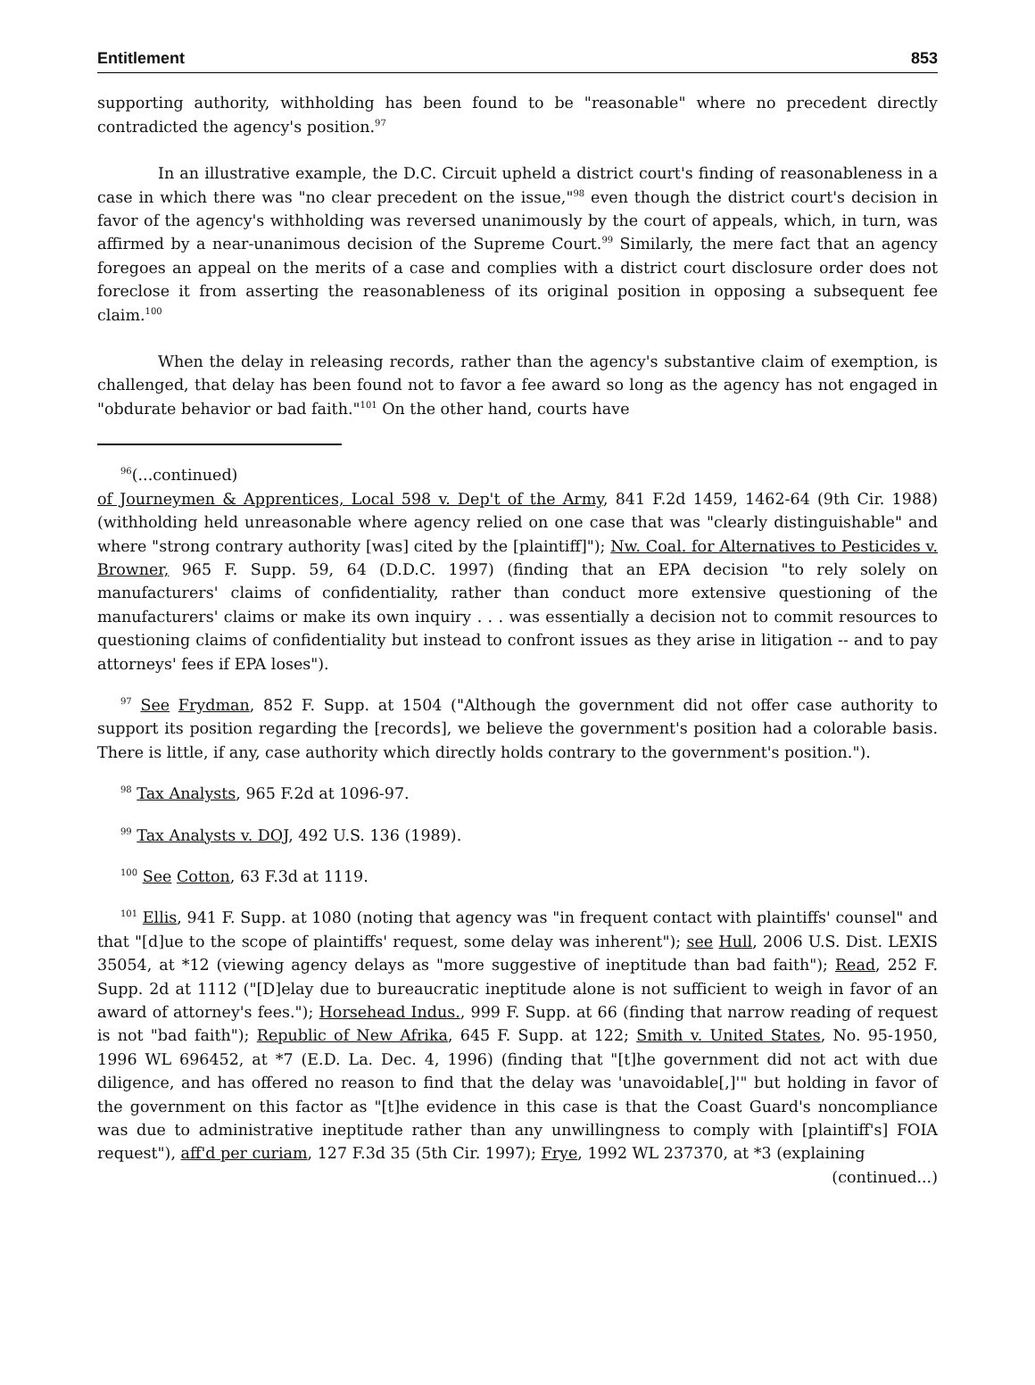Entitlement 853
supporting authority, withholding has been found to be "reasonable" where no precedent directly contradicted the agency's position.<sup>97</sup>
In an illustrative example, the D.C. Circuit upheld a district court's finding of reasonableness in a case in which there was "no clear precedent on the issue,"<sup>98</sup> even though the district court's decision in favor of the agency's withholding was reversed unanimously by the court of appeals, which, in turn, was affirmed by a near-unanimous decision of the Supreme Court.<sup>99</sup> Similarly, the mere fact that an agency foregoes an appeal on the merits of a case and complies with a district court disclosure order does not foreclose it from asserting the reasonableness of its original position in opposing a subsequent fee claim.<sup>100</sup>
When the delay in releasing records, rather than the agency's substantive claim of exemption, is challenged, that delay has been found not to favor a fee award so long as the agency has not engaged in "obdurate behavior or bad faith."<sup>101</sup> On the other hand, courts have
<sup>96</sup> (...continued)
of Journeymen & Apprentices, Local 598 v. Dep't of the Army, 841 F.2d 1459, 1462-64 (9th Cir. 1988) (withholding held unreasonable where agency relied on one case that was "clearly distinguishable" and where "strong contrary authority [was] cited by the [plaintiff]"); Nw. Coal. for Alternatives to Pesticides v. Browner, 965 F. Supp. 59, 64 (D.D.C. 1997) (finding that an EPA decision "to rely solely on manufacturers' claims of confidentiality, rather than conduct more extensive questioning of the manufacturers' claims or make its own inquiry . . . was essentially a decision not to commit resources to questioning claims of confidentiality but instead to confront issues as they arise in litigation -- and to pay attorneys' fees if EPA loses").
<sup>97</sup> See Frydman, 852 F. Supp. at 1504 ("Although the government did not offer case authority to support its position regarding the [records], we believe the government's position had a colorable basis. There is little, if any, case authority which directly holds contrary to the government's position.").
<sup>98</sup> Tax Analysts, 965 F.2d at 1096-97.
<sup>99</sup> Tax Analysts v. DOJ, 492 U.S. 136 (1989).
<sup>100</sup> See Cotton, 63 F.3d at 1119.
<sup>101</sup> Ellis, 941 F. Supp. at 1080 (noting that agency was "in frequent contact with plaintiffs' counsel" and that "[d]ue to the scope of plaintiffs' request, some delay was inherent"); see Hull, 2006 U.S. Dist. LEXIS 35054, at *12 (viewing agency delays as "more suggestive of ineptitude than bad faith"); Read, 252 F. Supp. 2d at 1112 ("[D]elay due to bureaucratic ineptitude alone is not sufficient to weigh in favor of an award of attorney's fees."); Horsehead Indus., 999 F. Supp. at 66 (finding that narrow reading of request is not "bad faith"); Republic of New Afrika, 645 F. Supp. at 122; Smith v. United States, No. 95-1950, 1996 WL 696452, at *7 (E.D. La. Dec. 4, 1996) (finding that "[t]he government did not act with due diligence, and has offered no reason to find that the delay was 'unavoidable[,]'" but holding in favor of the government on this factor as "[t]he evidence in this case is that the Coast Guard's noncompliance was due to administrative ineptitude rather than any unwillingness to comply with [plaintiff's] FOIA request"), aff'd per curiam, 127 F.3d 35 (5th Cir. 1997); Frye, 1992 WL 237370, at *3 (explaining
(continued...)